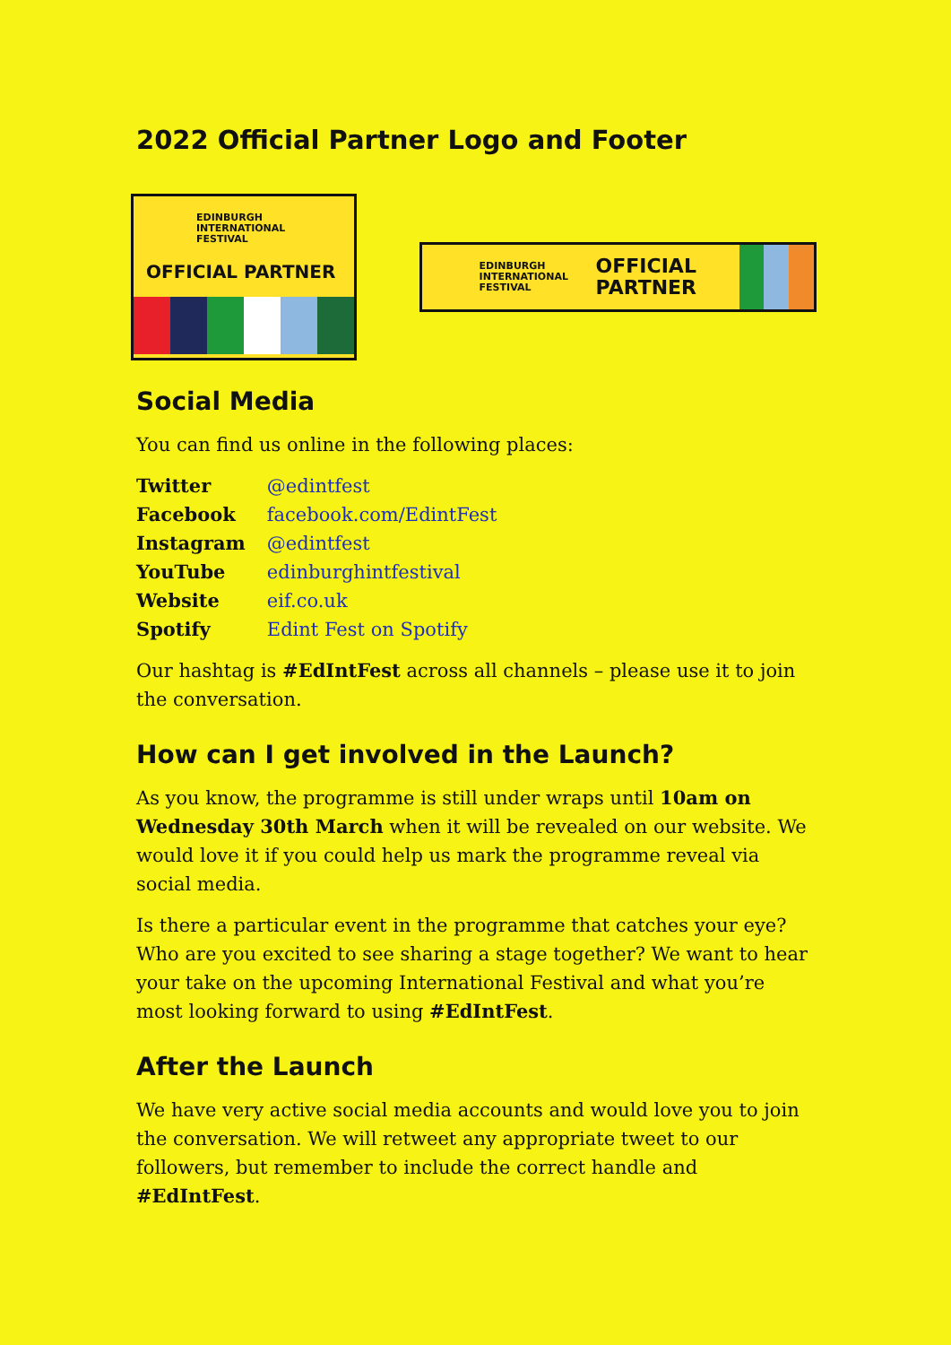2022 Official Partner Logo and Footer
EDINBURGH
INTERNATIONAL
FESTIVAL
OFFICIAL PARTNER
EDINBURGH
INTERNATIONAL
FESTIVAL
OFFICIAL
PARTNER
Social Media
You can find us online in the following places:
| Twitter | @edintfest |
| Facebook | facebook.com/EdintFest |
| Instagram | @edintfest |
| YouTube | edinburghintfestival |
| Website | eif.co.uk |
| Spotify | Edint Fest on Spotify |
Our hashtag is #EdIntFest across all channels – please use it to join the conversation.
How can I get involved in the Launch?
As you know, the programme is still under wraps until 10am on Wednesday 30th March when it will be revealed on our website. We would love it if you could help us mark the programme reveal via social media.
Is there a particular event in the programme that catches your eye? Who are you excited to see sharing a stage together? We want to hear your take on the upcoming International Festival and what you’re most looking forward to using #EdIntFest.
After the Launch
We have very active social media accounts and would love you to join the conversation. We will retweet any appropriate tweet to our followers, but remember to include the correct handle and #EdIntFest.